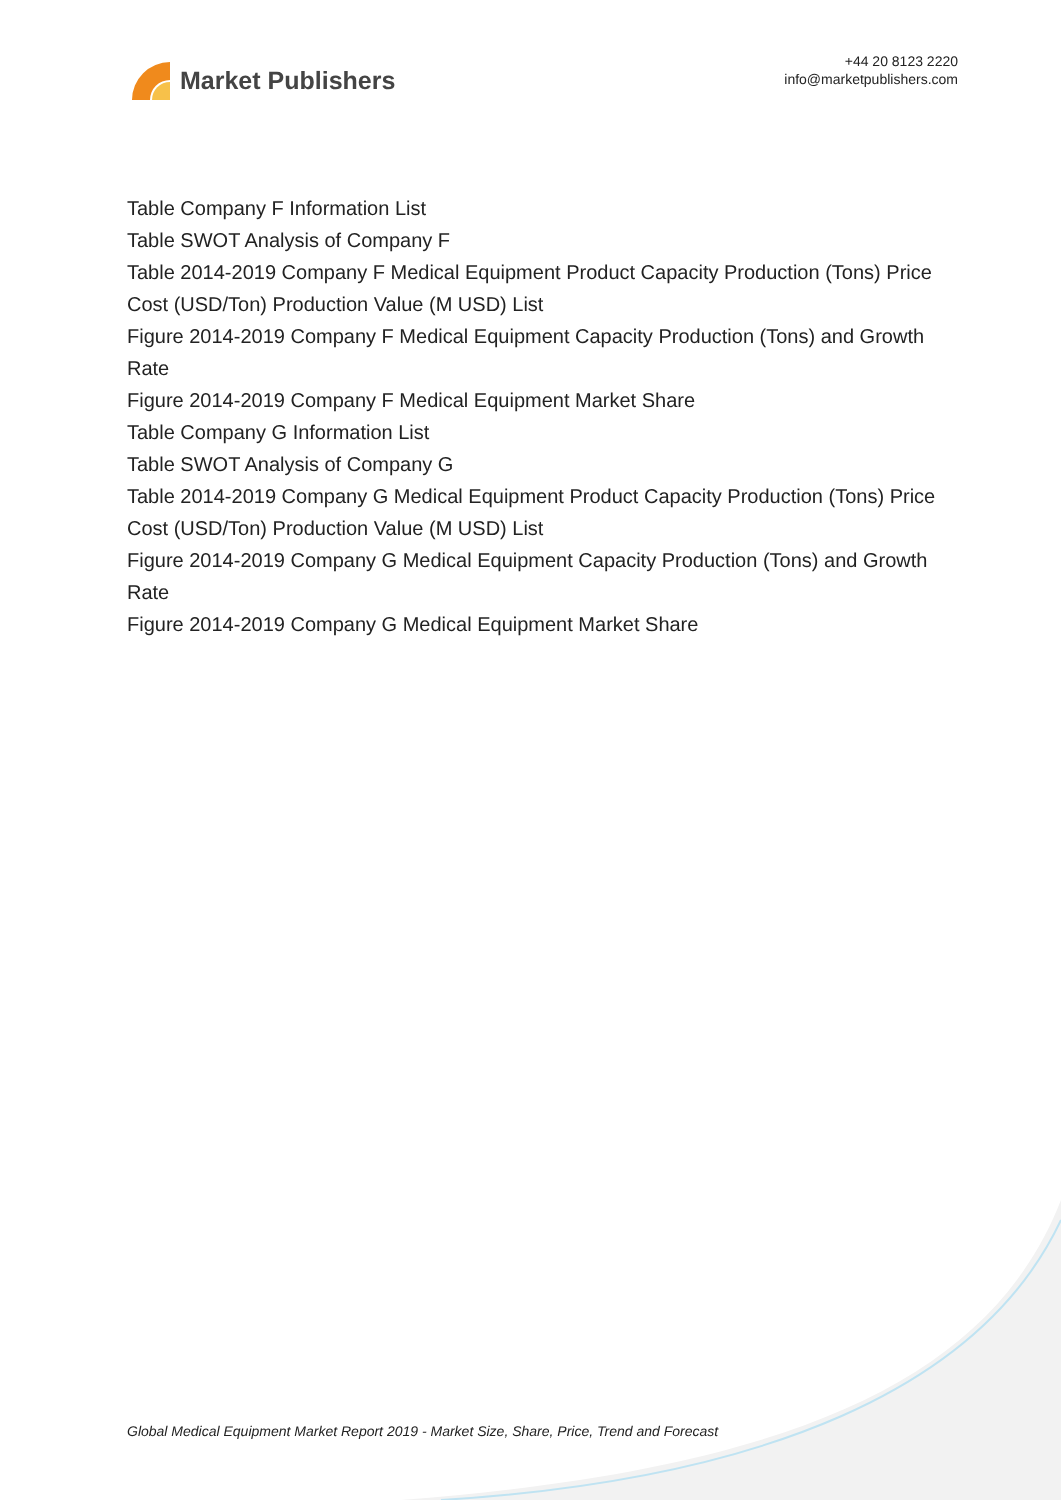Market Publishers
+44 20 8123 2220
info@marketpublishers.com
Table Company F Information List
Table SWOT Analysis of Company F
Table 2014-2019 Company F Medical Equipment Product Capacity Production (Tons) Price Cost (USD/Ton) Production Value (M USD) List
Figure 2014-2019 Company F Medical Equipment Capacity Production (Tons) and Growth Rate
Figure 2014-2019 Company F Medical Equipment Market Share
Table Company G Information List
Table SWOT Analysis of Company G
Table 2014-2019 Company G Medical Equipment Product Capacity Production (Tons) Price Cost (USD/Ton) Production Value (M USD) List
Figure 2014-2019 Company G Medical Equipment Capacity Production (Tons) and Growth Rate
Figure 2014-2019 Company G Medical Equipment Market Share
Global Medical Equipment Market Report 2019 - Market Size, Share, Price, Trend and Forecast